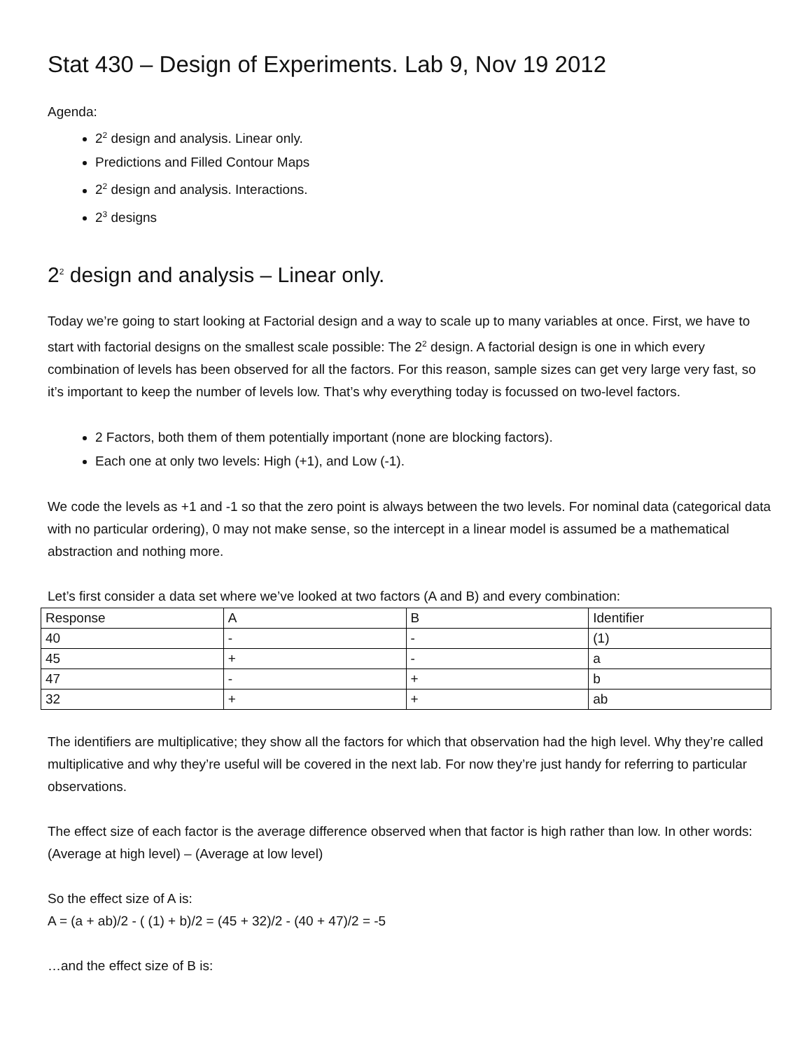Stat 430 – Design of Experiments. Lab 9, Nov 19 2012
Agenda:
2<sup>2</sup> design and analysis. Linear only.
Predictions and Filled Contour Maps
2<sup>2</sup> design and analysis. Interactions.
2<sup>3</sup> designs
2<sup>2</sup> design and analysis – Linear only.
Today we’re going to start looking at Factorial design and a way to scale up to many variables at once. First, we have to start with factorial designs on the smallest scale possible: The 2<sup>2</sup> design. A factorial design is one in which every combination of levels has been observed for all the factors. For this reason, sample sizes can get very large very fast, so it’s important to keep the number of levels low. That’s why everything today is focussed on two-level factors.
2 Factors, both them of them potentially important (none are blocking factors).
Each one at only two levels: High (+1), and Low (-1).
We code the levels as +1 and -1 so that the zero point is always between the two levels. For nominal data (categorical data with no particular ordering), 0 may not make sense, so the intercept in a linear model is assumed be a mathematical abstraction and nothing more.
Let’s first consider a data set where we’ve looked at two factors (A and B) and every combination:
| Response | A | B | Identifier |
| 40 | - | - | (1) |
| 45 | + | - | a |
| 47 | - | + | b |
| 32 | + | + | ab |
The identifiers are multiplicative; they show all the factors for which that observation had the high level. Why they’re called multiplicative and why they’re useful will be covered in the next lab. For now they’re just handy for referring to particular observations.
The effect size of each factor is the average difference observed when that factor is high rather than low. In other words: (Average at high level) – (Average at low level)
So the effect size of A is:
A = (a + ab)/2 - ( (1) + b)/2 = (45 + 32)/2 - (40 + 47)/2 = -5
…and the effect size of B is: